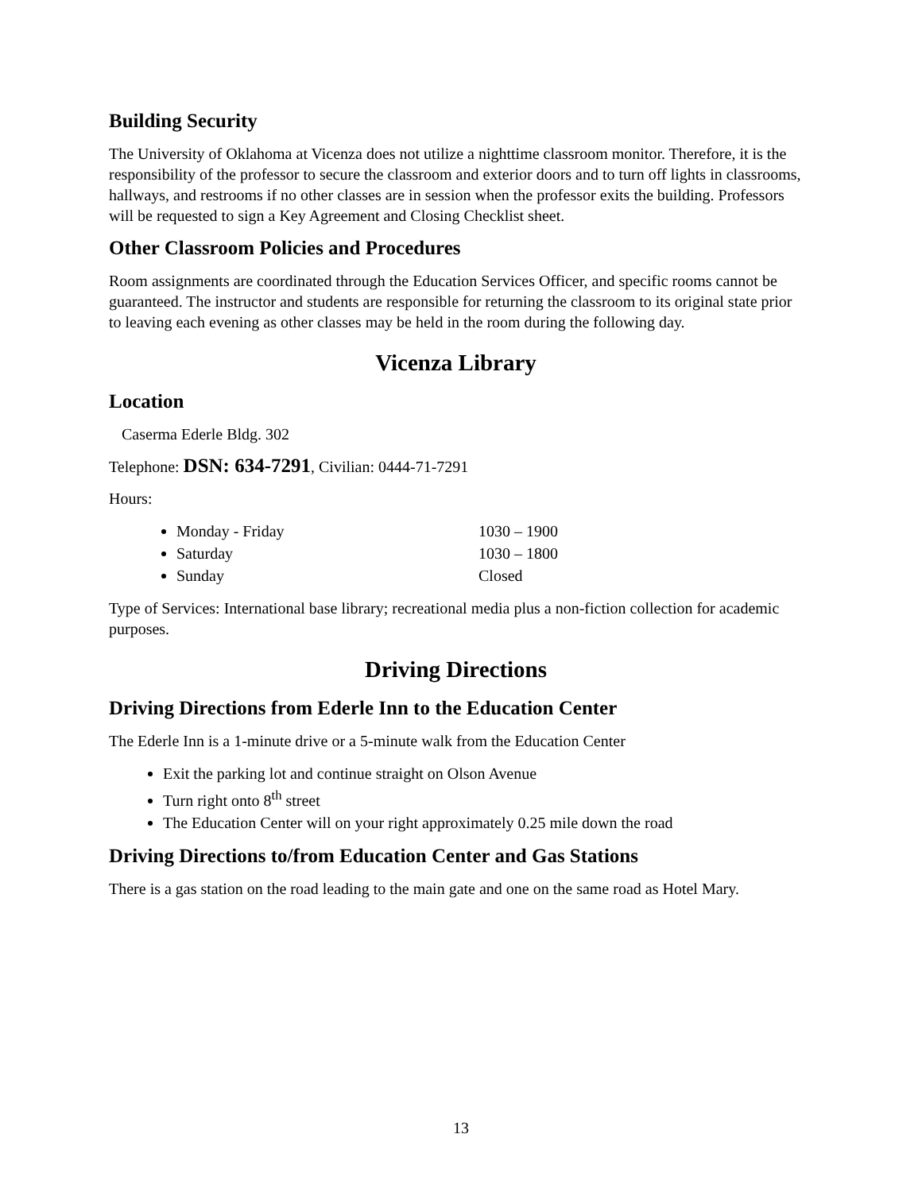Building Security
The University of Oklahoma at Vicenza does not utilize a nighttime classroom monitor. Therefore, it is the responsibility of the professor to secure the classroom and exterior doors and to turn off lights in classrooms, hallways, and restrooms if no other classes are in session when the professor exits the building. Professors will be requested to sign a Key Agreement and Closing Checklist sheet.
Other Classroom Policies and Procedures
Room assignments are coordinated through the Education Services Officer, and specific rooms cannot be guaranteed. The instructor and students are responsible for returning the classroom to its original state prior to leaving each evening as other classes may be held in the room during the following day.
Vicenza Library
Location
Caserma Ederle Bldg. 302
Telephone: DSN: 634-7291, Civilian: 0444-71-7291
Hours:
Monday - Friday 1030 – 1900
Saturday 1030 – 1800
Sunday Closed
Type of Services: International base library; recreational media plus a non-fiction collection for academic purposes.
Driving Directions
Driving Directions from Ederle Inn to the Education Center
The Ederle Inn is a 1-minute drive or a 5-minute walk from the Education Center
Exit the parking lot and continue straight on Olson Avenue
Turn right onto 8<sup>th</sup> street
The Education Center will on your right approximately 0.25 mile down the road
Driving Directions to/from Education Center and Gas Stations
There is a gas station on the road leading to the main gate and one on the same road as Hotel Mary.
13